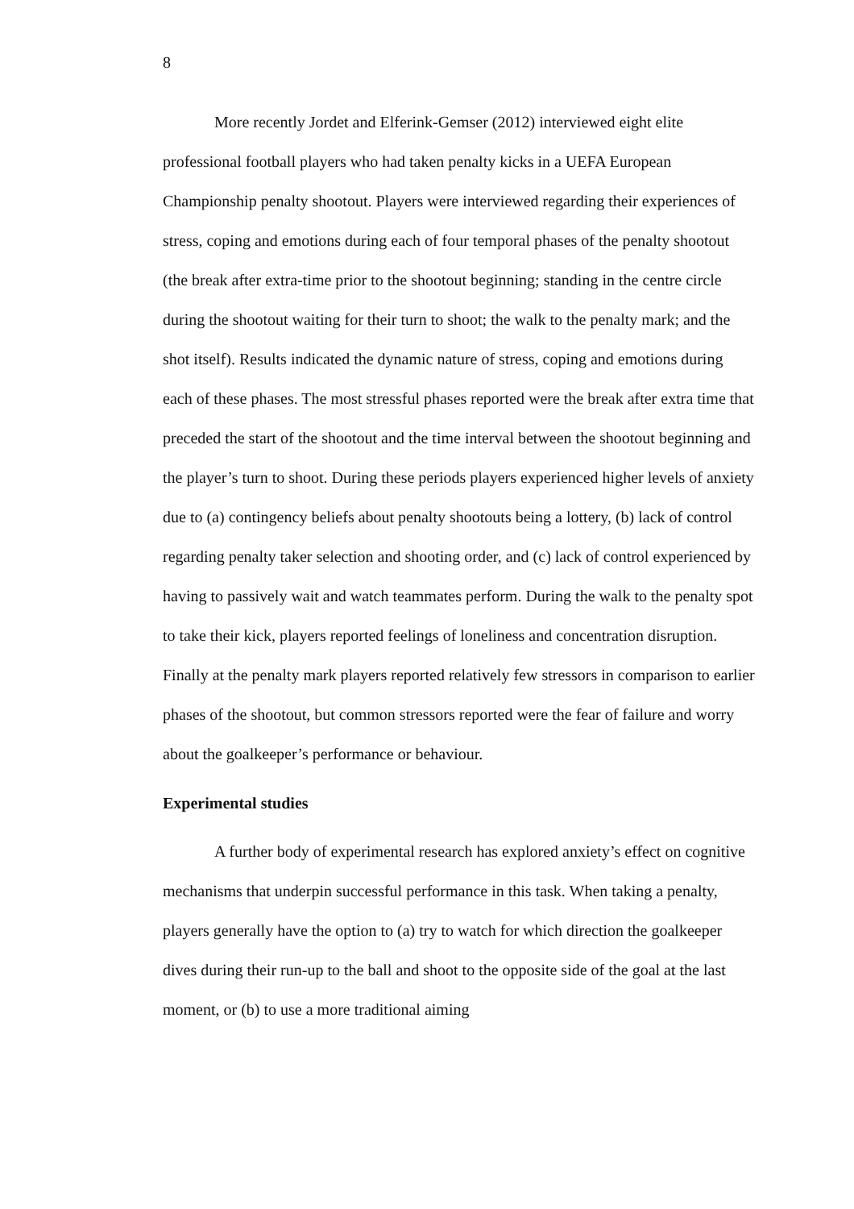8
More recently Jordet and Elferink-Gemser (2012) interviewed eight elite professional football players who had taken penalty kicks in a UEFA European Championship penalty shootout. Players were interviewed regarding their experiences of stress, coping and emotions during each of four temporal phases of the penalty shootout (the break after extra-time prior to the shootout beginning; standing in the centre circle during the shootout waiting for their turn to shoot; the walk to the penalty mark; and the shot itself). Results indicated the dynamic nature of stress, coping and emotions during each of these phases. The most stressful phases reported were the break after extra time that preceded the start of the shootout and the time interval between the shootout beginning and the player’s turn to shoot. During these periods players experienced higher levels of anxiety due to (a) contingency beliefs about penalty shootouts being a lottery, (b) lack of control regarding penalty taker selection and shooting order, and (c) lack of control experienced by having to passively wait and watch teammates perform. During the walk to the penalty spot to take their kick, players reported feelings of loneliness and concentration disruption. Finally at the penalty mark players reported relatively few stressors in comparison to earlier phases of the shootout, but common stressors reported were the fear of failure and worry about the goalkeeper’s performance or behaviour.
Experimental studies
A further body of experimental research has explored anxiety’s effect on cognitive mechanisms that underpin successful performance in this task. When taking a penalty, players generally have the option to (a) try to watch for which direction the goalkeeper dives during their run-up to the ball and shoot to the opposite side of the goal at the last moment, or (b) to use a more traditional aiming